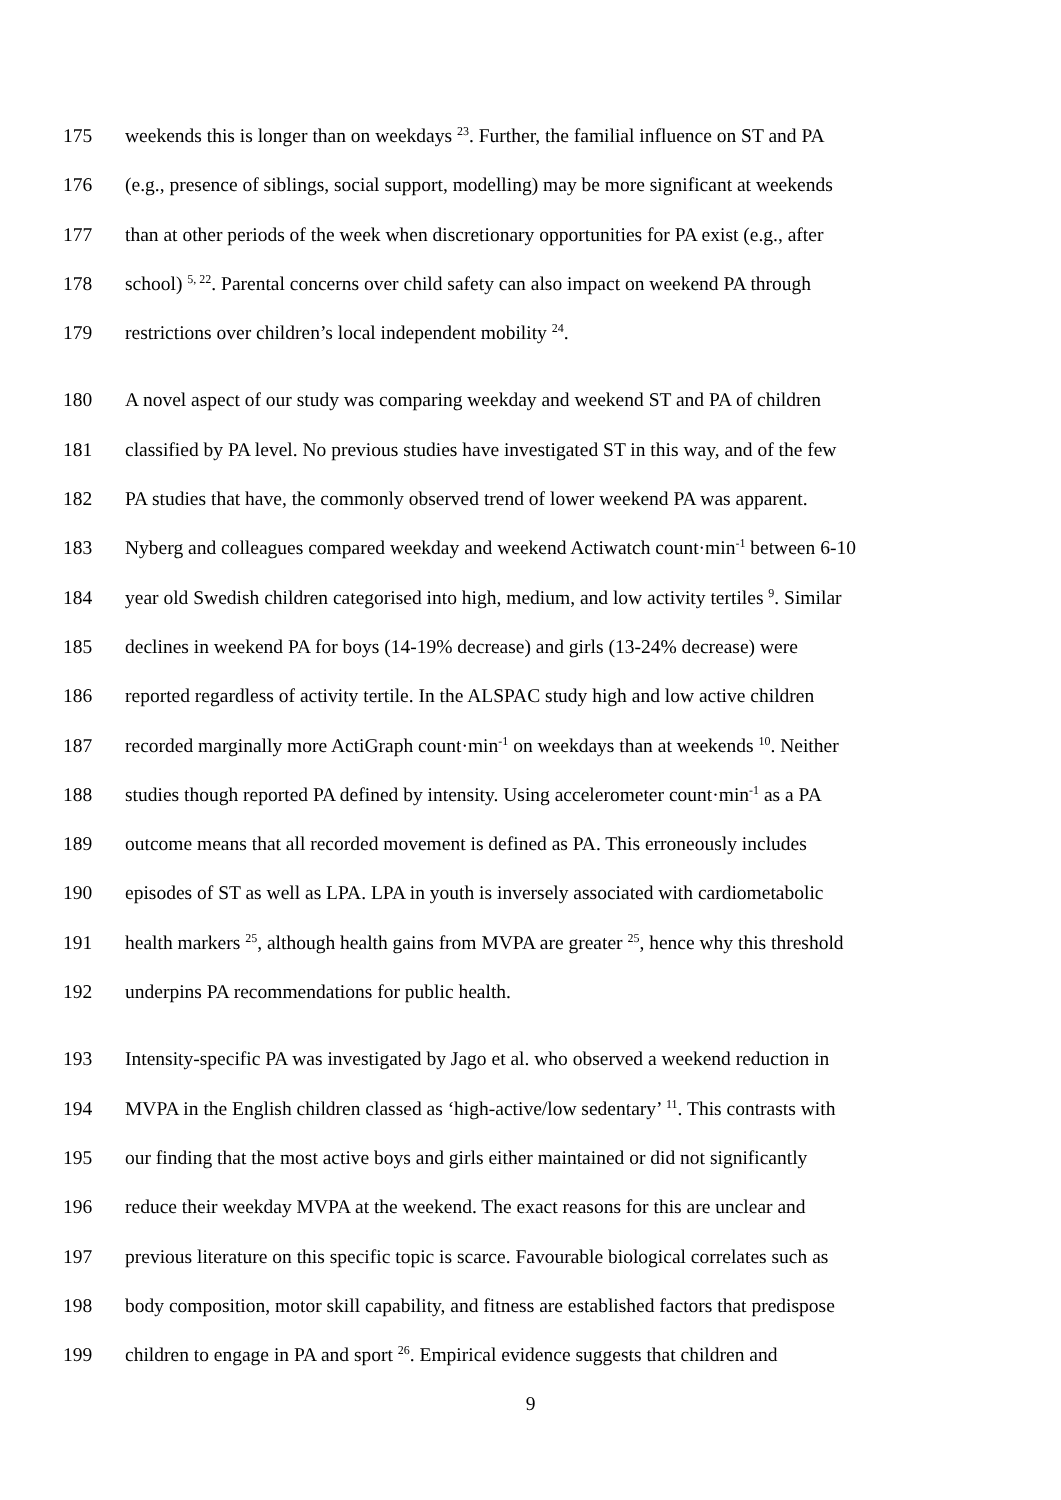175 weekends this is longer than on weekdays <sup>23</sup>. Further, the familial influence on ST and PA
176 (e.g., presence of siblings, social support, modelling) may be more significant at weekends
177 than at other periods of the week when discretionary opportunities for PA exist (e.g., after
178 school) <sup>5, 22</sup>. Parental concerns over child safety can also impact on weekend PA through
179 restrictions over children’s local independent mobility <sup>24</sup>.
180 A novel aspect of our study was comparing weekday and weekend ST and PA of children
181 classified by PA level. No previous studies have investigated ST in this way, and of the few
182 PA studies that have, the commonly observed trend of lower weekend PA was apparent.
183 Nyberg and colleagues compared weekday and weekend Actiwatch count·min<sup>-1</sup> between 6-10
184 year old Swedish children categorised into high, medium, and low activity tertiles <sup>9</sup>. Similar
185 declines in weekend PA for boys (14-19% decrease) and girls (13-24% decrease) were
186 reported regardless of activity tertile. In the ALSPAC study high and low active children
187 recorded marginally more ActiGraph count·min<sup>-1</sup> on weekdays than at weekends <sup>10</sup>. Neither
188 studies though reported PA defined by intensity. Using accelerometer count·min<sup>-1</sup> as a PA
189 outcome means that all recorded movement is defined as PA. This erroneously includes
190 episodes of ST as well as LPA. LPA in youth is inversely associated with cardiometabolic
191 health markers <sup>25</sup>, although health gains from MVPA are greater <sup>25</sup>, hence why this threshold
192 underpins PA recommendations for public health.
193 Intensity-specific PA was investigated by Jago et al. who observed a weekend reduction in
194 MVPA in the English children classed as ‘high-active/low sedentary’ <sup>11</sup>. This contrasts with
195 our finding that the most active boys and girls either maintained or did not significantly
196 reduce their weekday MVPA at the weekend. The exact reasons for this are unclear and
197 previous literature on this specific topic is scarce. Favourable biological correlates such as
198 body composition, motor skill capability, and fitness are established factors that predispose
199 children to engage in PA and sport <sup>26</sup>. Empirical evidence suggests that children and
9